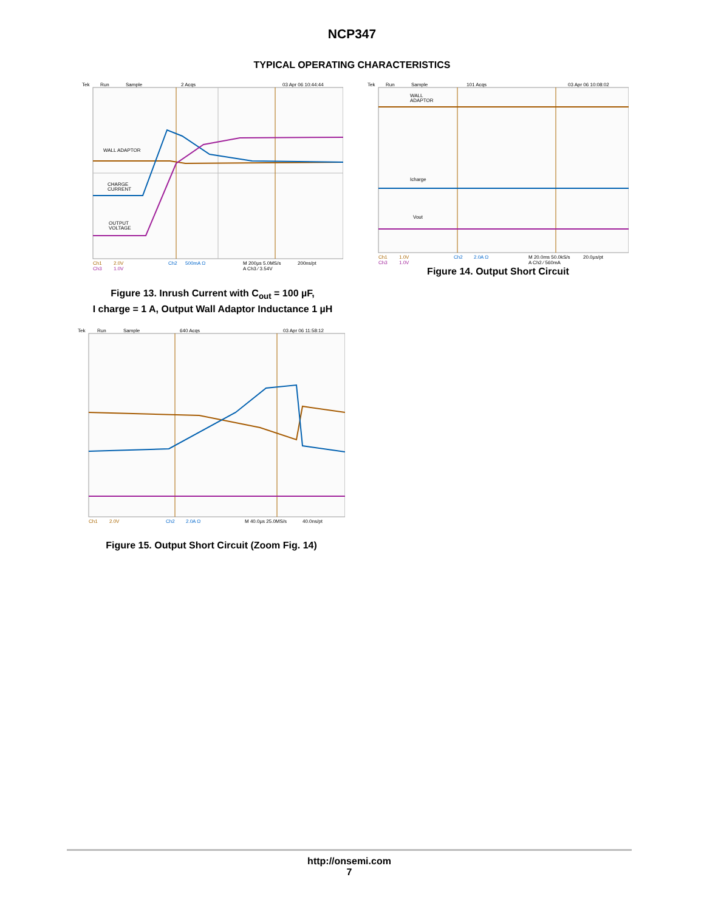NCP347
TYPICAL OPERATING CHARACTERISTICS
Tek
Run
Sample
2 Acqs
03 Apr 06 10:44:44
WALL ADAPTOR
CHARGE
CURRENT
OUTPUT
VOLTAGE
Ch1
2.0V
Ch2
500mA Ω
M 200µs 5.0MS/s
200ns/pt
Ch3
1.0V
A Ch3 ⁄ 3.54V
Figure 13. Inrush Current with C<sub>out</sub> = 100 µF,
I charge = 1 A, Output Wall Adaptor Inductance 1 µH
Tek
Run
Sample
101 Acqs
03 Apr 06 10:08:02
WALL
ADAPTOR
Icharge
Vout
Ch1
1.0V
Ch2
2.0A Ω
M 20.0ms 50.0kS/s
20.0µs/pt
Ch3
1.0V
A Ch2 ⁄ 560mA
Figure 14. Output Short Circuit
Tek
Run
Sample
640 Acqs
03 Apr 06 11:58:12
Ch1
2.0V
Ch2
2.0A Ω
M 40.0µs 25.0MS/s
40.0ns/pt
Figure 15. Output Short Circuit (Zoom Fig. 14)
http://onsemi.com
7